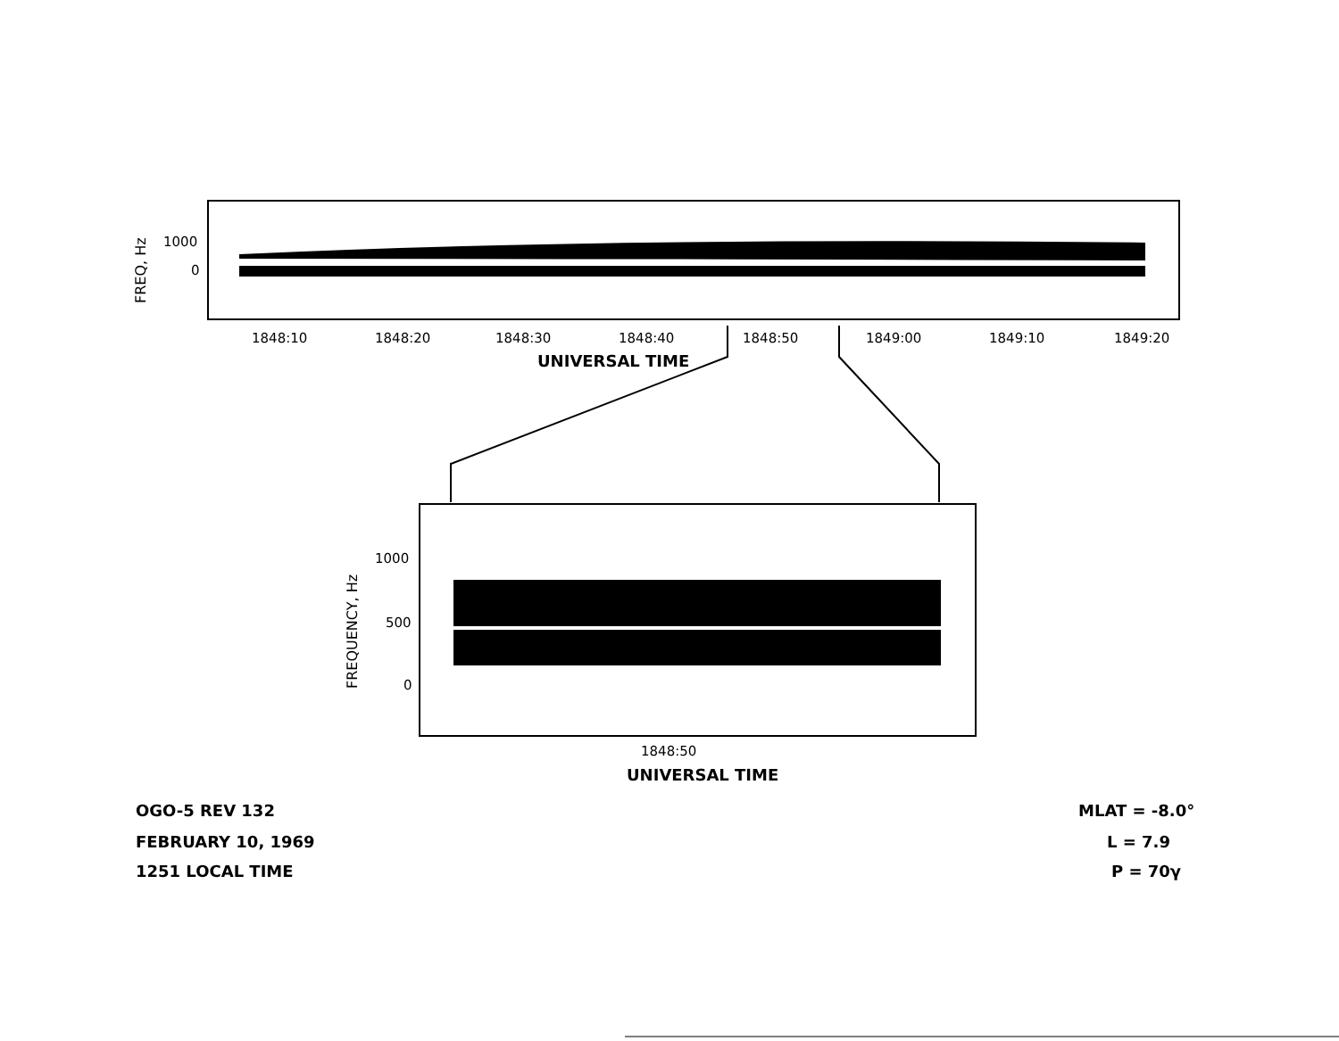FREQ, Hz
1000
0
1848:10 1848:20 1848:30 1848:40 1848:50 1849:00 1849:10 1849:20
UNIVERSAL TIME
FREQUENCY, Hz
1000
500
0
1848:50
UNIVERSAL TIME
OGO-5 REV 132
FEBRUARY 10, 1969
1251 LOCAL TIME
MLAT = -8.0°
L = 7.9
P = 70γ